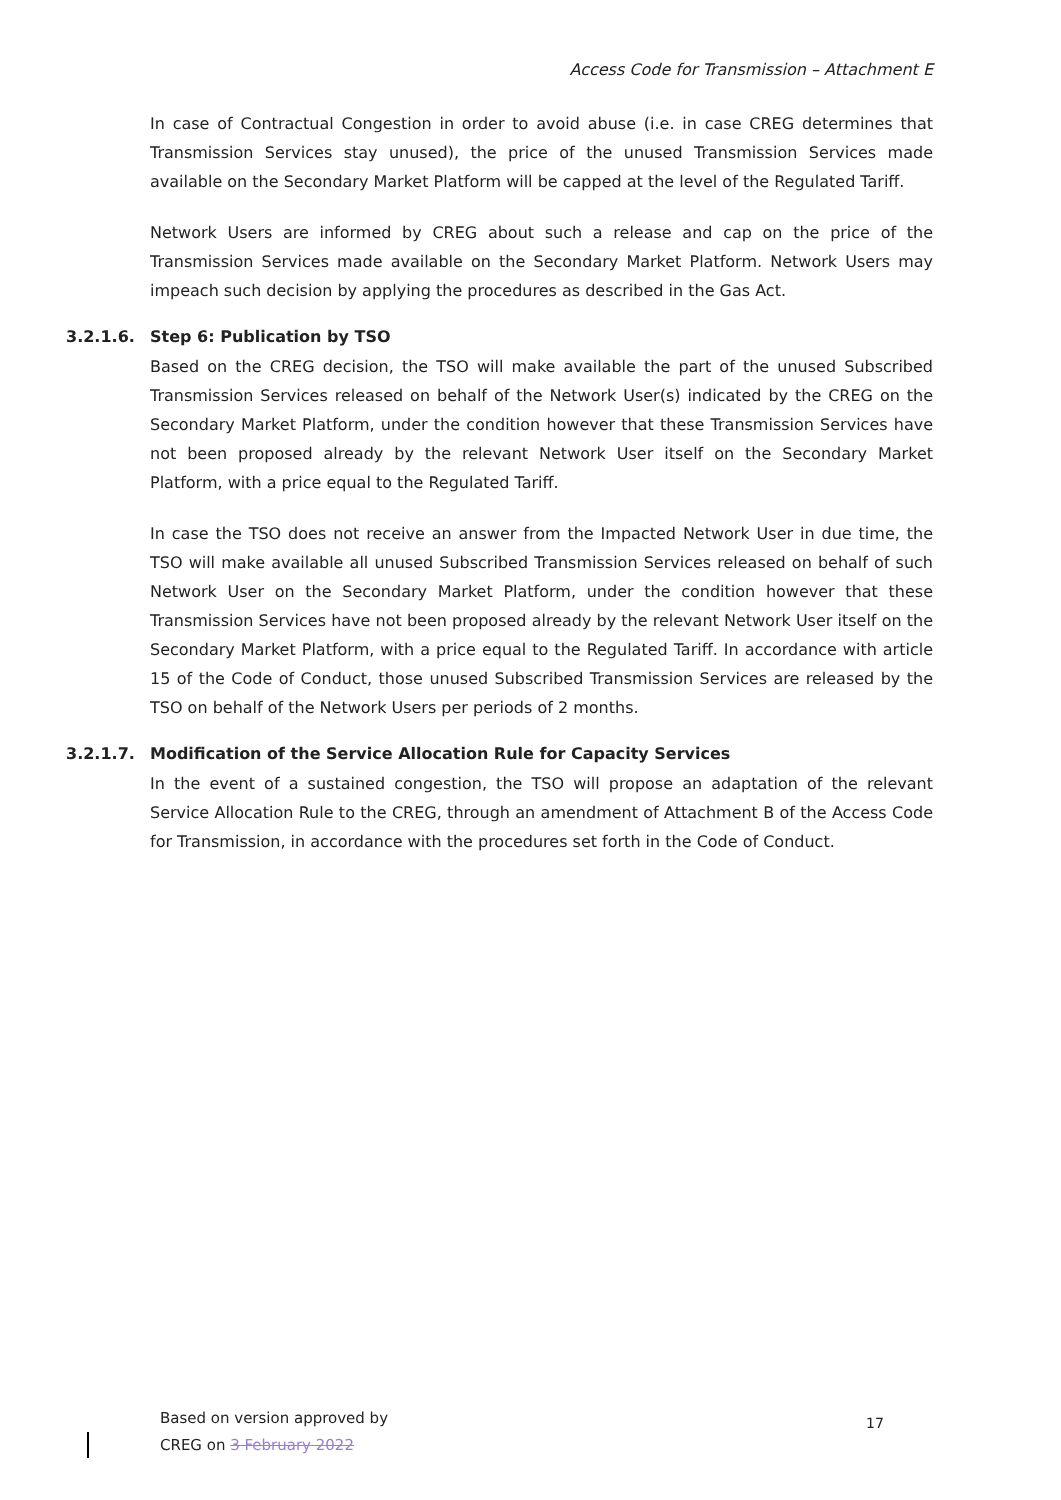Access Code for Transmission – Attachment E
In case of Contractual Congestion in order to avoid abuse (i.e. in case CREG determines that Transmission Services stay unused), the price of the unused Transmission Services made available on the Secondary Market Platform will be capped at the level of the Regulated Tariff.
Network Users are informed by CREG about such a release and cap on the price of the Transmission Services made available on the Secondary Market Platform. Network Users may impeach such decision by applying the procedures as described in the Gas Act.
3.2.1.6. Step 6: Publication by TSO
Based on the CREG decision, the TSO will make available the part of the unused Subscribed Transmission Services released on behalf of the Network User(s) indicated by the CREG on the Secondary Market Platform, under the condition however that these Transmission Services have not been proposed already by the relevant Network User itself on the Secondary Market Platform, with a price equal to the Regulated Tariff.
In case the TSO does not receive an answer from the Impacted Network User in due time, the TSO will make available all unused Subscribed Transmission Services released on behalf of such Network User on the Secondary Market Platform, under the condition however that these Transmission Services have not been proposed already by the relevant Network User itself on the Secondary Market Platform, with a price equal to the Regulated Tariff. In accordance with article 15 of the Code of Conduct, those unused Subscribed Transmission Services are released by the TSO on behalf of the Network Users per periods of 2 months.
3.2.1.7. Modification of the Service Allocation Rule for Capacity Services
In the event of a sustained congestion, the TSO will propose an adaptation of the relevant Service Allocation Rule to the CREG, through an amendment of Attachment B of the Access Code for Transmission, in accordance with the procedures set forth in the Code of Conduct.
Based on version approved by
CREG on 3 February 2022
17